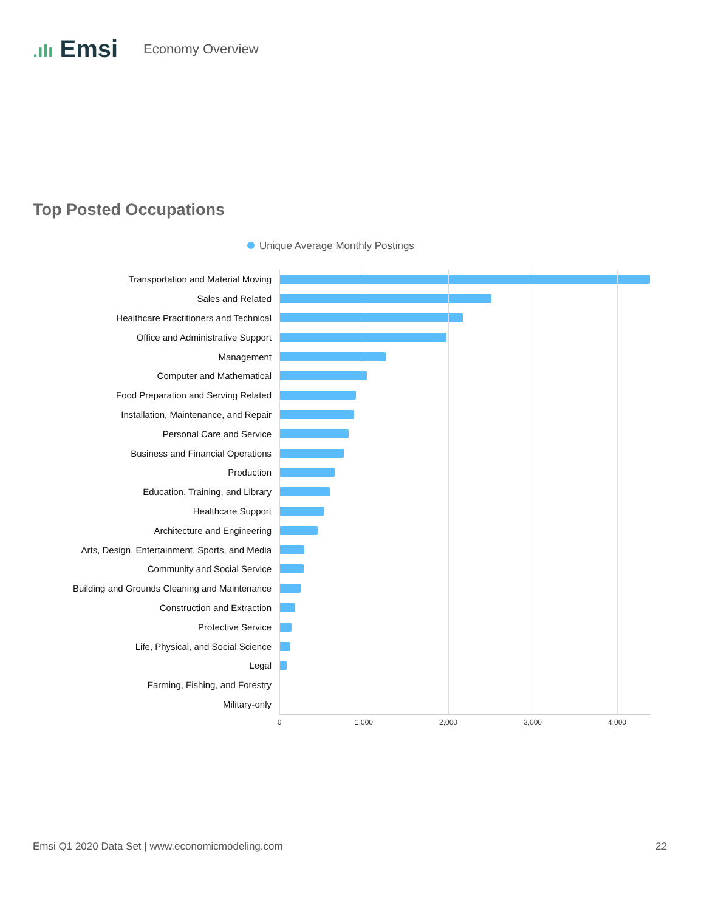.ılı Emsi
Economy Overview
Top Posted Occupations
Unique Average Monthly Postings
Transportation and Material Moving
Sales and Related
Healthcare Practitioners and Technical
Office and Administrative Support
Management
Computer and Mathematical
Food Preparation and Serving Related
Installation, Maintenance, and Repair
Personal Care and Service
Business and Financial Operations
Production
Education, Training, and Library
Healthcare Support
Architecture and Engineering
Arts, Design, Entertainment, Sports, and Media
Community and Social Service
Building and Grounds Cleaning and Maintenance
Construction and Extraction
Protective Service
Life, Physical, and Social Science
Legal
Farming, Fishing, and Forestry
Military-only
0 1,000 2,000 3,000 4,000
Emsi Q1 2020 Data Set | www.economicmodeling.com
22